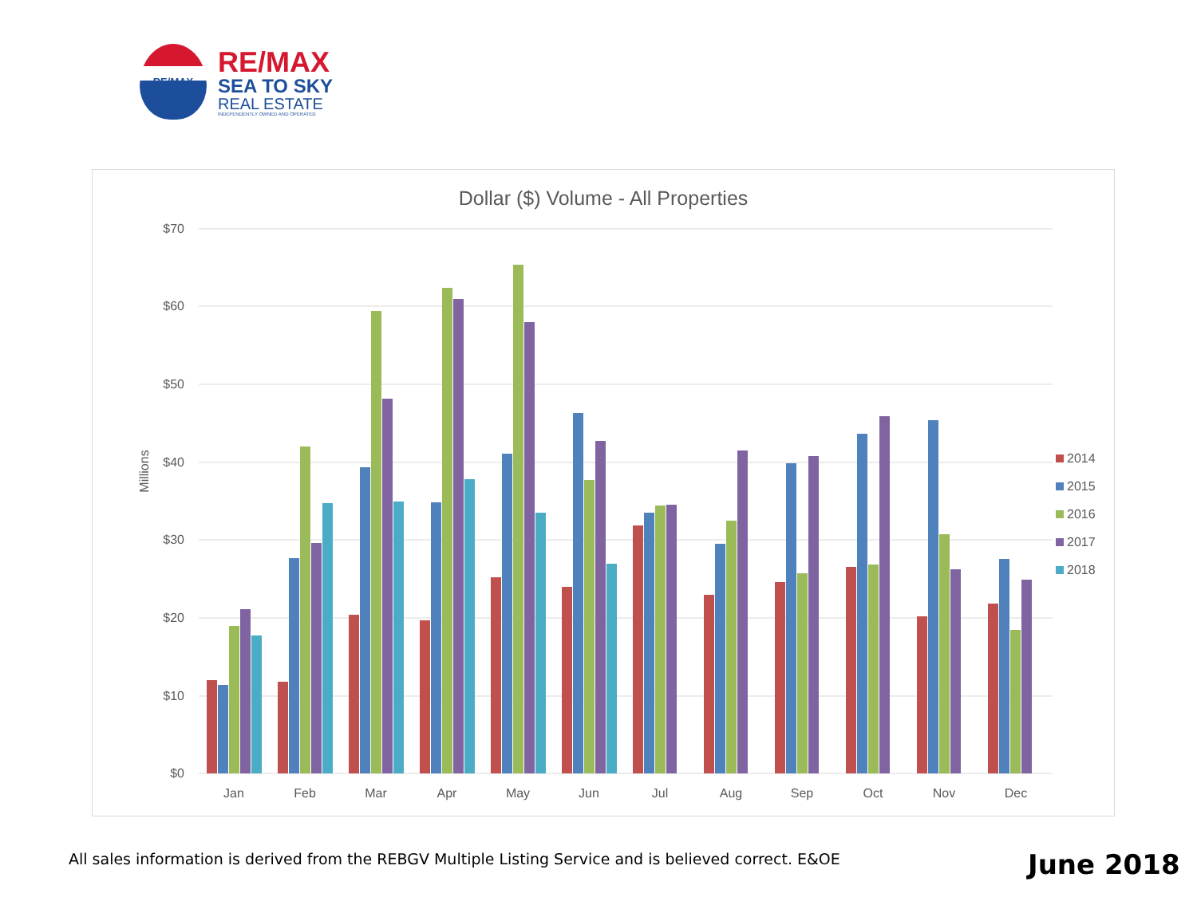RE/MAX
RE/MAX
SEA TO SKY
REAL ESTATE
INDEPENDENTLY OWNED AND OPERATED
Dollar ($) Volume - All Properties
$70
$60
$50
$40
$30
$20
$10
$0
Millions
Jan
Feb
Mar
Apr
May
Jun
Jul
Aug
Sep
Oct
Nov
Dec
2014
2015
2016
2017
2018
All sales information is derived from the REBGV Multiple Listing Service and is believed correct. E&OE
June 2018